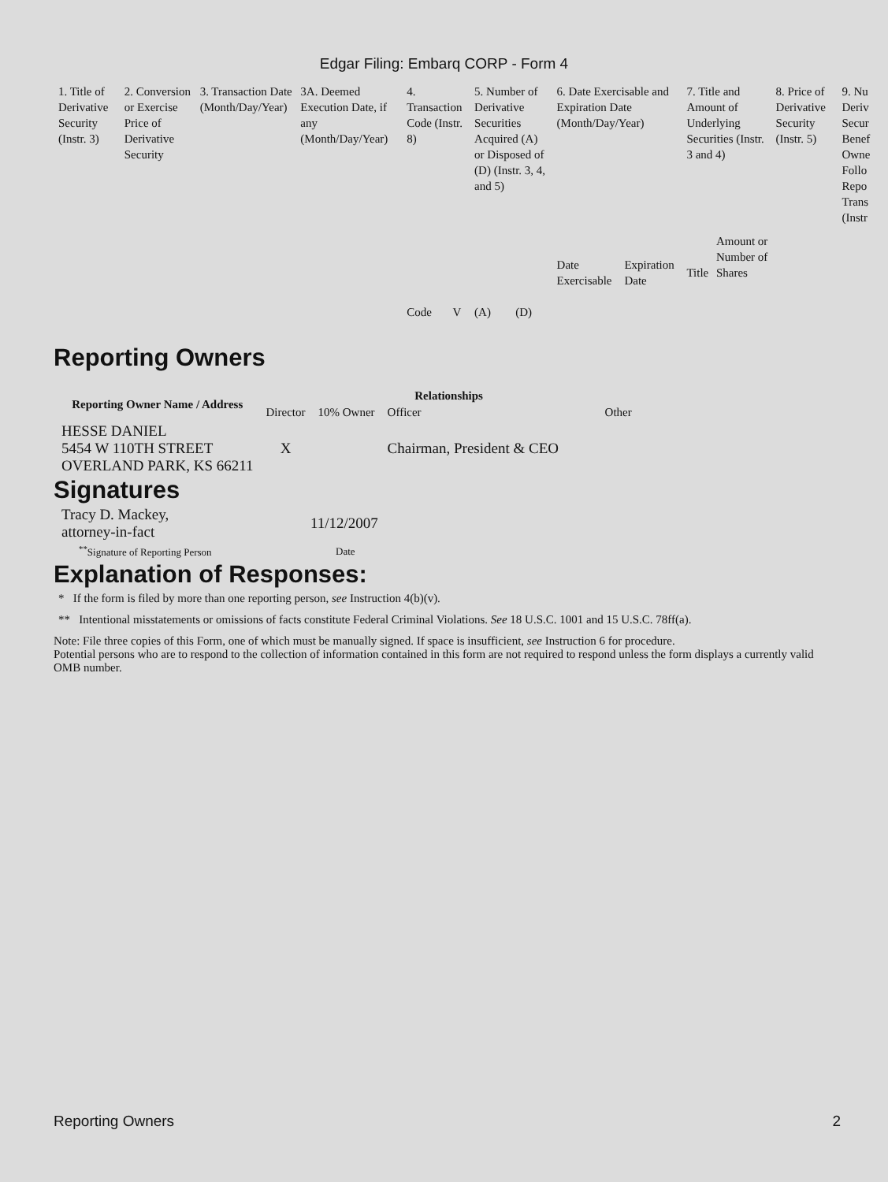Edgar Filing: Embarq CORP - Form 4
| 1. Title of Derivative Security (Instr. 3) | 2. Conversion or Exercise Price of Derivative Security | 3. Transaction Date (Month/Day/Year) | 3A. Deemed Execution Date, if any (Month/Day/Year) | 4. Transaction Code (Instr. 8) | | 5. Number of Derivative Securities Acquired (A) or Disposed of (D) (Instr. 3, 4, and 5) | | 6. Date Exercisable and Expiration Date (Month/Day/Year) | | 7. Title and Amount of Underlying Securities (Instr. 3 and 4) | | 8. Price of Derivative Security (Instr. 5) | 9. Nu Deriv Secur Benef Owne Follo Repo Trans (Instr |
| | | | | Code | V | (A) | (D) | Date Exercisable | Expiration Date | Title | Amount or Number of Shares | | |
Reporting Owners
| Reporting Owner Name / Address | Relationships | | | |
| --- | --- | --- | --- | --- |
| | Director | 10% Owner | Officer | Other |
| HESSE DANIEL 5454 W 110TH STREET OVERLAND PARK, KS 66211 | X | | Chairman, President & CEO | |
Signatures
| Tracy D. Mackey, attorney-in-fact | 11/12/2007 |
| <sup>**</sup> Signature of Reporting Person | Date |
Explanation of Responses:
* If the form is filed by more than one reporting person, see Instruction 4(b)(v).
** Intentional misstatements or omissions of facts constitute Federal Criminal Violations. See 18 U.S.C. 1001 and 15 U.S.C. 78ff(a).
Note: File three copies of this Form, one of which must be manually signed. If space is insufficient, see Instruction 6 for procedure.
Potential persons who are to respond to the collection of information contained in this form are not required to respond unless the form displays a currently valid OMB number.
Reporting Owners 2